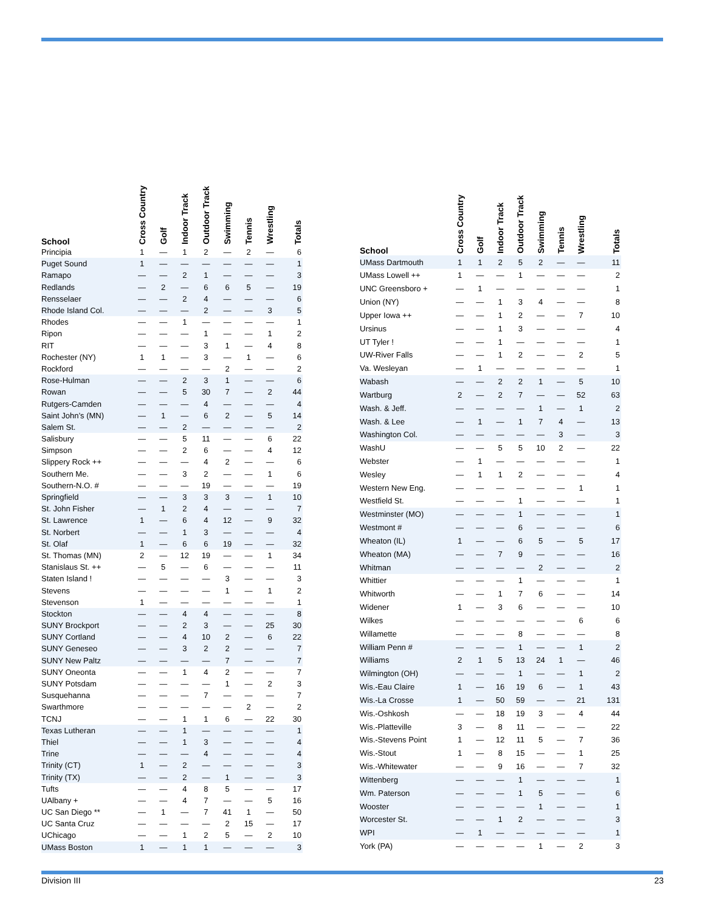| School | Cross Country | Golf | Indoor Track | Outdoor Track | Swimming | Tennis | Wrestling | Totals |
| --- | --- | --- | --- | --- | --- | --- | --- | --- |
| Principia | 1 | — | 1 | 2 | — | 2 | — | 6 |
| Puget Sound | 1 | — | — | — | — | — | — | 1 |
| Ramapo | — | — | 2 | 1 | — | — | — | 3 |
| Redlands | — | 2 | — | 6 | 6 | 5 | — | 19 |
| Rensselaer | — | — | 2 | 4 | — | — | — | 6 |
| Rhode Island Col. | — | — | — | 2 | — | — | 3 | 5 |
| Rhodes | — | — | 1 | — | — | — | — | 1 |
| Ripon | — | — | — | 1 | — | — | 1 | 2 |
| RIT | — | — | — | 3 | 1 | — | 4 | 8 |
| Rochester (NY) | 1 | 1 | — | 3 | — | 1 | — | 6 |
| Rockford | — | — | — | — | 2 | — | — | 2 |
| Rose-Hulman | — | — | 2 | 3 | 1 | — | — | 6 |
| Rowan | — | — | 5 | 30 | 7 | — | 2 | 44 |
| Rutgers-Camden | — | — | — | 4 | — | — | — | 4 |
| Saint John’s (MN) | — | 1 | — | 6 | 2 | — | 5 | 14 |
| Salem St. | — | — | 2 | — | — | — | — | 2 |
| Salisbury | — | — | 5 | 11 | — | — | 6 | 22 |
| Simpson | — | — | 2 | 6 | — | — | 4 | 12 |
| Slippery Rock ++ | — | — | — | 4 | 2 | — | — | 6 |
| Southern Me. | — | — | 3 | 2 | — | — | 1 | 6 |
| Southern-N.O. # | — | — | — | 19 | — | — | — | 19 |
| Springfield | — | — | 3 | 3 | 3 | — | 1 | 10 |
| St. John Fisher | — | 1 | 2 | 4 | — | — | — | 7 |
| St. Lawrence | 1 | — | 6 | 4 | 12 | — | 9 | 32 |
| St. Norbert | — | — | 1 | 3 | — | — | — | 4 |
| St. Olaf | 1 | — | 6 | 6 | 19 | — | — | 32 |
| St. Thomas (MN) | 2 | — | 12 | 19 | — | — | 1 | 34 |
| Stanislaus St. ++ | — | 5 | — | 6 | — | — | — | 11 |
| Staten Island ! | — | — | — | — | 3 | — | — | 3 |
| Stevens | — | — | — | — | 1 | — | 1 | 2 |
| Stevenson | 1 | — | — | — | — | — | — | 1 |
| Stockton | — | — | 4 | 4 | — | — | — | 8 |
| SUNY Brockport | — | — | 2 | 3 | — | — | 25 | 30 |
| SUNY Cortland | — | — | 4 | 10 | 2 | — | 6 | 22 |
| SUNY Geneseo | — | — | 3 | 2 | 2 | — | — | 7 |
| SUNY New Paltz | — | — | — | — | 7 | — | — | 7 |
| SUNY Oneonta | — | — | 1 | 4 | 2 | — | — | 7 |
| SUNY Potsdam | — | — | — | — | 1 | — | 2 | 3 |
| Susquehanna | — | — | — | 7 | — | — | — | 7 |
| Swarthmore | — | — | — | — | — | 2 | — | 2 |
| TCNJ | — | — | 1 | 1 | 6 | — | 22 | 30 |
| Texas Lutheran | — | — | 1 | — | — | — | — | 1 |
| Thiel | — | — | 1 | 3 | — | — | — | 4 |
| Trine | — | — | — | 4 | — | — | — | 4 |
| Trinity (CT) | 1 | — | 2 | — | — | — | — | 3 |
| Trinity (TX) | — | — | 2 | — | 1 | — | — | 3 |
| Tufts | — | — | 4 | 8 | 5 | — | — | 17 |
| UAlbany + | — | — | 4 | 7 | — | — | 5 | 16 |
| UC San Diego ** | — | 1 | — | 7 | 41 | 1 | — | 50 |
| UC Santa Cruz | — | — | — | — | 2 | 15 | — | 17 |
| UChicago | — | — | 1 | 2 | 5 | — | 2 | 10 |
| UMass Boston | 1 | — | 1 | 1 | — | — | — | 3 |
| School | Cross Country | Golf | Indoor Track | Outdoor Track | Swimming | Tennis | Wrestling | Totals |
| --- | --- | --- | --- | --- | --- | --- | --- | --- |
| UMass Dartmouth | 1 | 1 | 2 | 5 | 2 | — | — | 11 |
| UMass Lowell ++ | 1 | — | — | 1 | — | — | — | 2 |
| UNC Greensboro + | — | 1 | — | — | — | — | — | 1 |
| Union (NY) | — | — | 1 | 3 | 4 | — | — | 8 |
| Upper Iowa ++ | — | — | 1 | 2 | — | — | 7 | 10 |
| Ursinus | — | — | 1 | 3 | — | — | — | 4 |
| UT Tyler ! | — | — | 1 | — | — | — | — | 1 |
| UW-River Falls | — | — | 1 | 2 | — | — | 2 | 5 |
| Va. Wesleyan | — | 1 | — | — | — | — | — | 1 |
| Wabash | — | — | 2 | 2 | 1 | — | 5 | 10 |
| Wartburg | 2 | — | 2 | 7 | — | — | 52 | 63 |
| Wash. & Jeff. | — | — | — | — | 1 | — | 1 | 2 |
| Wash. & Lee | — | 1 | — | 1 | 7 | 4 | — | 13 |
| Washington Col. | — | — | — | — | — | 3 | — | 3 |
| WashU | — | — | 5 | 5 | 10 | 2 | — | 22 |
| Webster | — | 1 | — | — | — | — | — | 1 |
| Wesley | — | 1 | 1 | 2 | — | — | — | 4 |
| Western New Eng. | — | — | — | — | — | — | 1 | 1 |
| Westfield St. | — | — | — | 1 | — | — | — | 1 |
| Westminster (MO) | — | — | — | 1 | — | — | — | 1 |
| Westmont # | — | — | — | 6 | — | — | — | 6 |
| Wheaton (IL) | 1 | — | — | 6 | 5 | — | 5 | 17 |
| Wheaton (MA) | — | — | 7 | 9 | — | — | — | 16 |
| Whitman | — | — | — | — | 2 | — | — | 2 |
| Whittier | — | — | — | 1 | — | — | — | 1 |
| Whitworth | — | — | 1 | 7 | 6 | — | — | 14 |
| Widener | 1 | — | 3 | 6 | — | — | — | 10 |
| Wilkes | — | — | — | — | — | — | 6 | 6 |
| Willamette | — | — | — | 8 | — | — | — | 8 |
| William Penn # | — | — | — | 1 | — | — | 1 | 2 |
| Williams | 2 | 1 | 5 | 13 | 24 | 1 | — | 46 |
| Wilmington (OH) | — | — | — | 1 | — | — | 1 | 2 |
| Wis.-Eau Claire | 1 | — | 16 | 19 | 6 | — | 1 | 43 |
| Wis.-La Crosse | 1 | — | 50 | 59 | — | — | 21 | 131 |
| Wis.-Oshkosh | — | — | 18 | 19 | 3 | — | 4 | 44 |
| Wis.-Platteville | 3 | — | 8 | 11 | — | — | — | 22 |
| Wis.-Stevens Point | 1 | — | 12 | 11 | 5 | — | 7 | 36 |
| Wis.-Stout | 1 | — | 8 | 15 | — | — | 1 | 25 |
| Wis.-Whitewater | — | — | 9 | 16 | — | — | 7 | 32 |
| Wittenberg | — | — | — | 1 | — | — | — | 1 |
| Wm. Paterson | — | — | — | 1 | 5 | — | — | 6 |
| Wooster | — | — | — | — | 1 | — | — | 1 |
| Worcester St. | — | — | 1 | 2 | — | — | — | 3 |
| WPI | — | 1 | — | — | — | — | — | 1 |
| York (PA) | — | — | — | — | 1 | — | 2 | 3 |
Division III 23